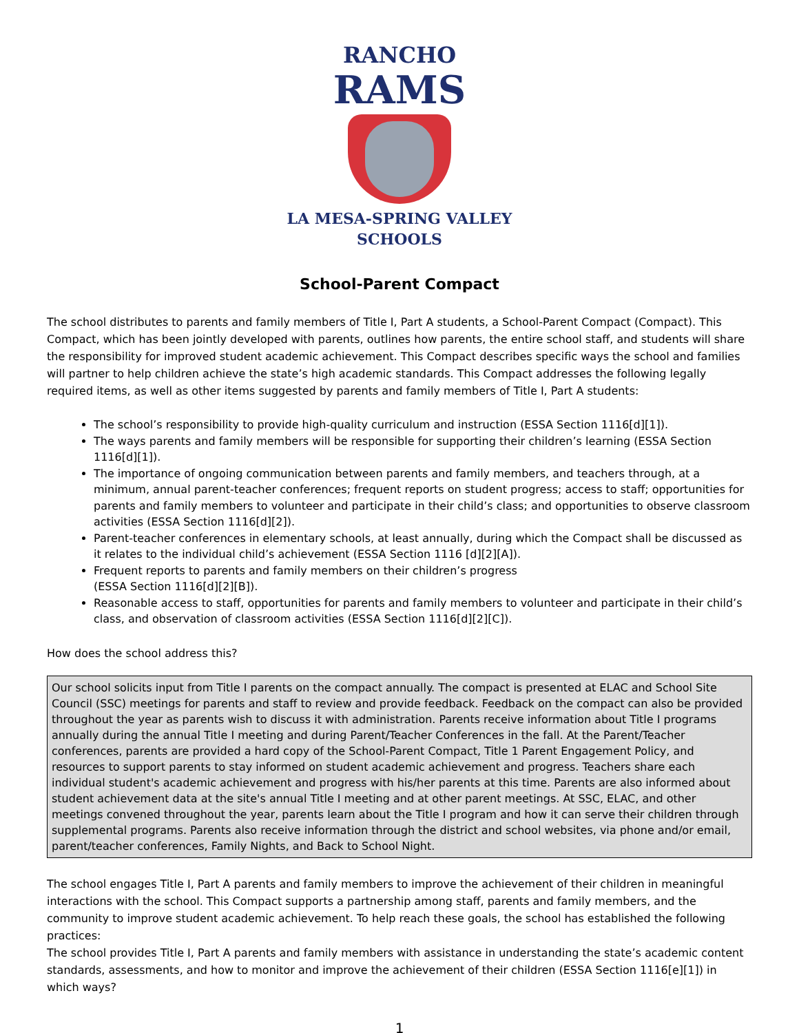RANCHO
RAMS
LA MESA-SPRING VALLEY
SCHOOLS
School-Parent Compact
The school distributes to parents and family members of Title I, Part A students, a School-Parent Compact (Compact). This Compact, which has been jointly developed with parents, outlines how parents, the entire school staff, and students will share the responsibility for improved student academic achievement. This Compact describes specific ways the school and families will partner to help children achieve the state’s high academic standards. This Compact addresses the following legally required items, as well as other items suggested by parents and family members of Title I, Part A students:
The school’s responsibility to provide high-quality curriculum and instruction (ESSA Section 1116[d][1]).
The ways parents and family members will be responsible for supporting their children’s learning (ESSA Section 1116[d][1]).
The importance of ongoing communication between parents and family members, and teachers through, at a minimum, annual parent-teacher conferences; frequent reports on student progress; access to staff; opportunities for parents and family members to volunteer and participate in their child’s class; and opportunities to observe classroom activities (ESSA Section 1116[d][2]).
Parent-teacher conferences in elementary schools, at least annually, during which the Compact shall be discussed as it relates to the individual child’s achievement (ESSA Section 1116 [d][2][A]).
Frequent reports to parents and family members on their children’s progress
(ESSA Section 1116[d][2][B]).
Reasonable access to staff, opportunities for parents and family members to volunteer and participate in their child’s class, and observation of classroom activities (ESSA Section 1116[d][2][C]).
How does the school address this?
Our school solicits input from Title I parents on the compact annually. The compact is presented at ELAC and School Site Council (SSC) meetings for parents and staff to review and provide feedback. Feedback on the compact can also be provided throughout the year as parents wish to discuss it with administration. Parents receive information about Title I programs annually during the annual Title I meeting and during Parent/Teacher Conferences in the fall. At the Parent/Teacher conferences, parents are provided a hard copy of the School-Parent Compact, Title 1 Parent Engagement Policy, and resources to support parents to stay informed on student academic achievement and progress. Teachers share each individual student's academic achievement and progress with his/her parents at this time. Parents are also informed about student achievement data at the site's annual Title I meeting and at other parent meetings. At SSC, ELAC, and other meetings convened throughout the year, parents learn about the Title I program and how it can serve their children through supplemental programs. Parents also receive information through the district and school websites, via phone and/or email, parent/teacher conferences, Family Nights, and Back to School Night.
The school engages Title I, Part A parents and family members to improve the achievement of their children in meaningful interactions with the school. This Compact supports a partnership among staff, parents and family members, and the community to improve student academic achievement. To help reach these goals, the school has established the following practices:
The school provides Title I, Part A parents and family members with assistance in understanding the state’s academic content standards, assessments, and how to monitor and improve the achievement of their children (ESSA Section 1116[e][1]) in which ways?
1